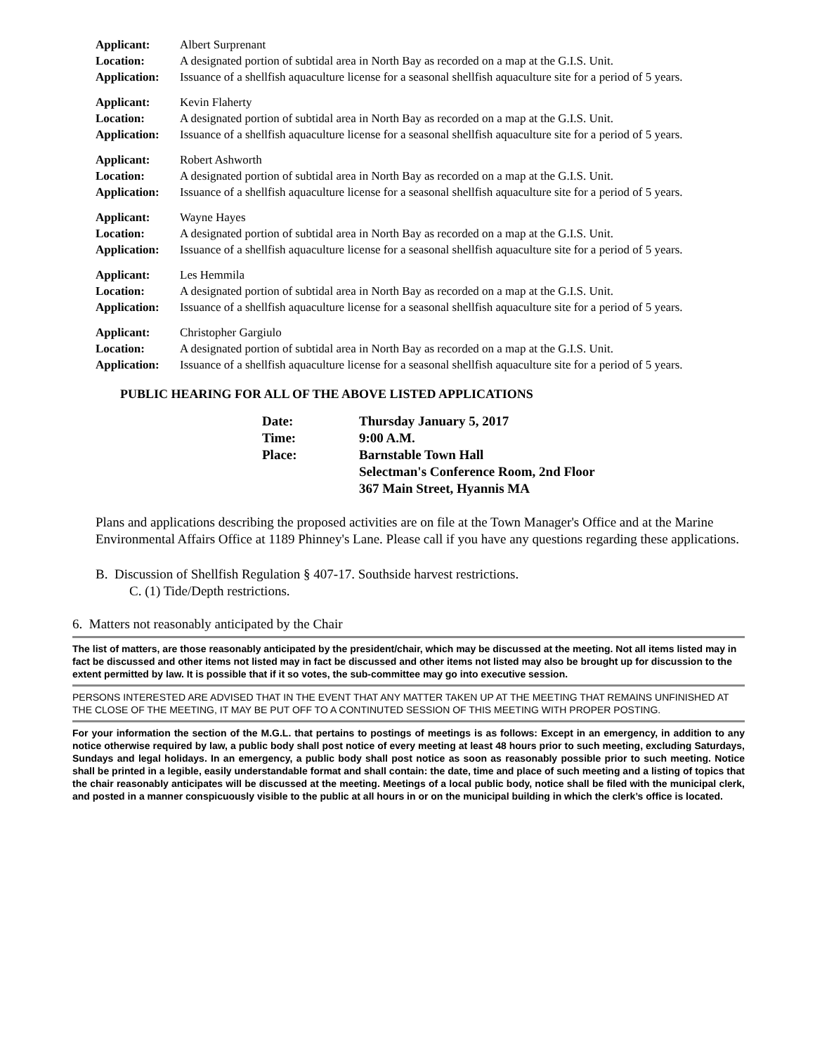| Applicant: | Albert Surprenant |
| Location: | A designated portion of subtidal area in North Bay as recorded on a map at the G.I.S. Unit. |
| Application: | Issuance of a shellfish aquaculture license for a seasonal shellfish aquaculture site for a period of 5 years. |
| Applicant: | Kevin Flaherty |
| Location: | A designated portion of subtidal area in North Bay as recorded on a map at the G.I.S. Unit. |
| Application: | Issuance of a shellfish aquaculture license for a seasonal shellfish aquaculture site for a period of 5 years. |
| Applicant: | Robert Ashworth |
| Location: | A designated portion of subtidal area in North Bay as recorded on a map at the G.I.S. Unit. |
| Application: | Issuance of a shellfish aquaculture license for a seasonal shellfish aquaculture site for a period of 5 years. |
| Applicant: | Wayne Hayes |
| Location: | A designated portion of subtidal area in North Bay as recorded on a map at the G.I.S. Unit. |
| Application: | Issuance of a shellfish aquaculture license for a seasonal shellfish aquaculture site for a period of 5 years. |
| Applicant: | Les Hemmila |
| Location: | A designated portion of subtidal area in North Bay as recorded on a map at the G.I.S. Unit. |
| Application: | Issuance of a shellfish aquaculture license for a seasonal shellfish aquaculture site for a period of 5 years. |
| Applicant: | Christopher Gargiulo |
| Location: | A designated portion of subtidal area in North Bay as recorded on a map at the G.I.S. Unit. |
| Application: | Issuance of a shellfish aquaculture license for a seasonal shellfish aquaculture site for a period of 5 years. |
PUBLIC HEARING FOR ALL OF THE ABOVE LISTED APPLICATIONS
| Date: | Thursday January 5, 2017 |
| Time: | 9:00 A.M. |
| Place: | Barnstable Town Hall Selectman's Conference Room, 2nd Floor 367 Main Street, Hyannis MA |
Plans and applications describing the proposed activities are on file at the Town Manager's Office and at the Marine Environmental Affairs Office at 1189 Phinney's Lane. Please call if you have any questions regarding these applications.
B. Discussion of Shellfish Regulation § 407-17. Southside harvest restrictions.
C. (1) Tide/Depth restrictions.
6. Matters not reasonably anticipated by the Chair
The list of matters, are those reasonably anticipated by the president/chair, which may be discussed at the meeting. Not all items listed may in fact be discussed and other items not listed may in fact be discussed and other items not listed may also be brought up for discussion to the extent permitted by law. It is possible that if it so votes, the sub-committee may go into executive session.
PERSONS INTERESTED ARE ADVISED THAT IN THE EVENT THAT ANY MATTER TAKEN UP AT THE MEETING THAT REMAINS UNFINISHED AT THE CLOSE OF THE MEETING, IT MAY BE PUT OFF TO A CONTINUTED SESSION OF THIS MEETING WITH PROPER POSTING.
For your information the section of the M.G.L. that pertains to postings of meetings is as follows: Except in an emergency, in addition to any notice otherwise required by law, a public body shall post notice of every meeting at least 48 hours prior to such meeting, excluding Saturdays, Sundays and legal holidays. In an emergency, a public body shall post notice as soon as reasonably possible prior to such meeting. Notice shall be printed in a legible, easily understandable format and shall contain: the date, time and place of such meeting and a listing of topics that the chair reasonably anticipates will be discussed at the meeting. Meetings of a local public body, notice shall be filed with the municipal clerk, and posted in a manner conspicuously visible to the public at all hours in or on the municipal building in which the clerk’s office is located.